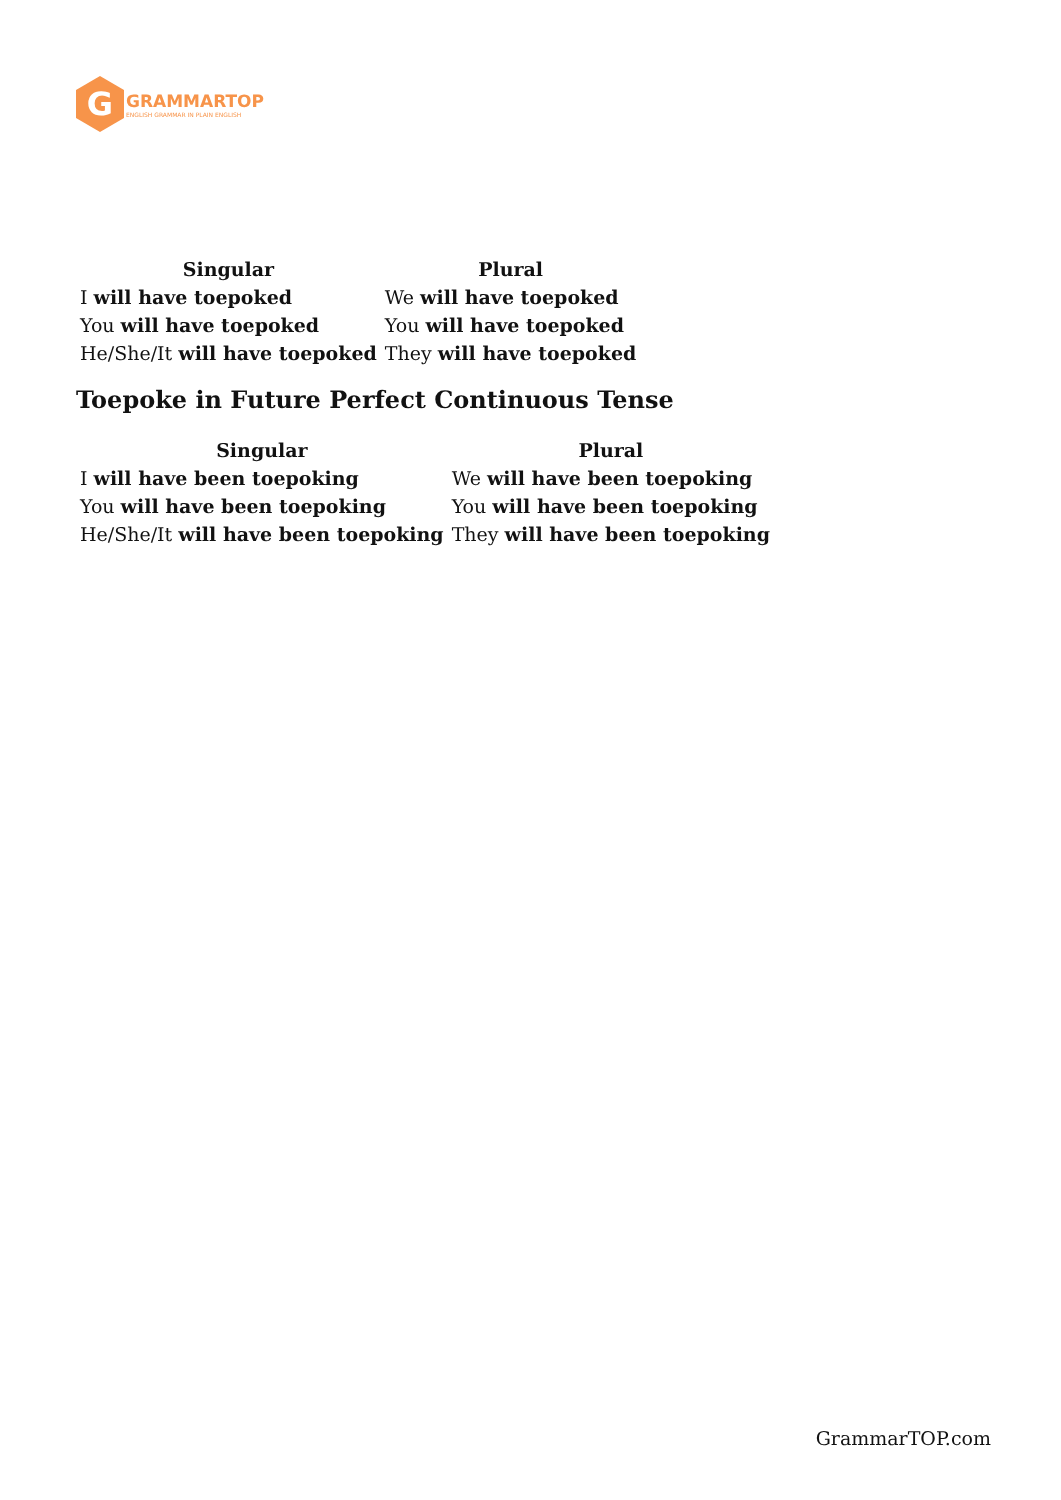G
GRAMMARTOP
ENGLISH GRAMMAR IN PLAIN ENGLISH
| Singular | Plural |
| --- | --- |
| I will have toepoked | We will have toepoked |
| You will have toepoked | You will have toepoked |
| He/She/It will have toepoked | They will have toepoked |
Toepoke in Future Perfect Continuous Tense
| Singular | Plural |
| --- | --- |
| I will have been toepoking | We will have been toepoking |
| You will have been toepoking | You will have been toepoking |
| He/She/It will have been toepoking | They will have been toepoking |
GrammarTOP.com